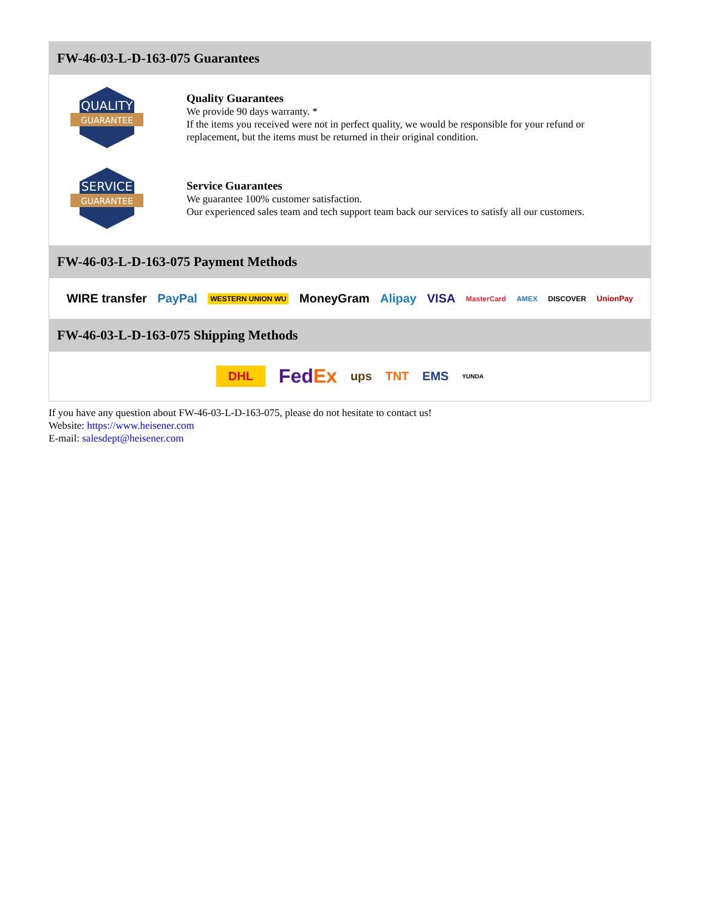FW-46-03-L-D-163-075 Guarantees
QUALITY
GUARANTEE
Quality Guarantees
We provide 90 days warranty. *
If the items you received were not in perfect quality, we would be responsible for your refund or replacement, but the items must be returned in their original condition.
SERVICE
GUARANTEE
Service Guarantees
We guarantee 100% customer satisfaction.
Our experienced sales team and tech support team back our services to satisfy all our customers.
FW-46-03-L-D-163-075 Payment Methods
WIRE transfer PayPal WESTERN UNION WU MoneyGram Alipay VISA MasterCard AMEX DISCOVER UnionPay
FW-46-03-L-D-163-075 Shipping Methods
DHL FedEx ups TNT EMS YUNDA
If you have any question about FW-46-03-L-D-163-075, please do not hesitate to contact us!
Website: https://www.heisener.com
E-mail: salesdept@heisener.com